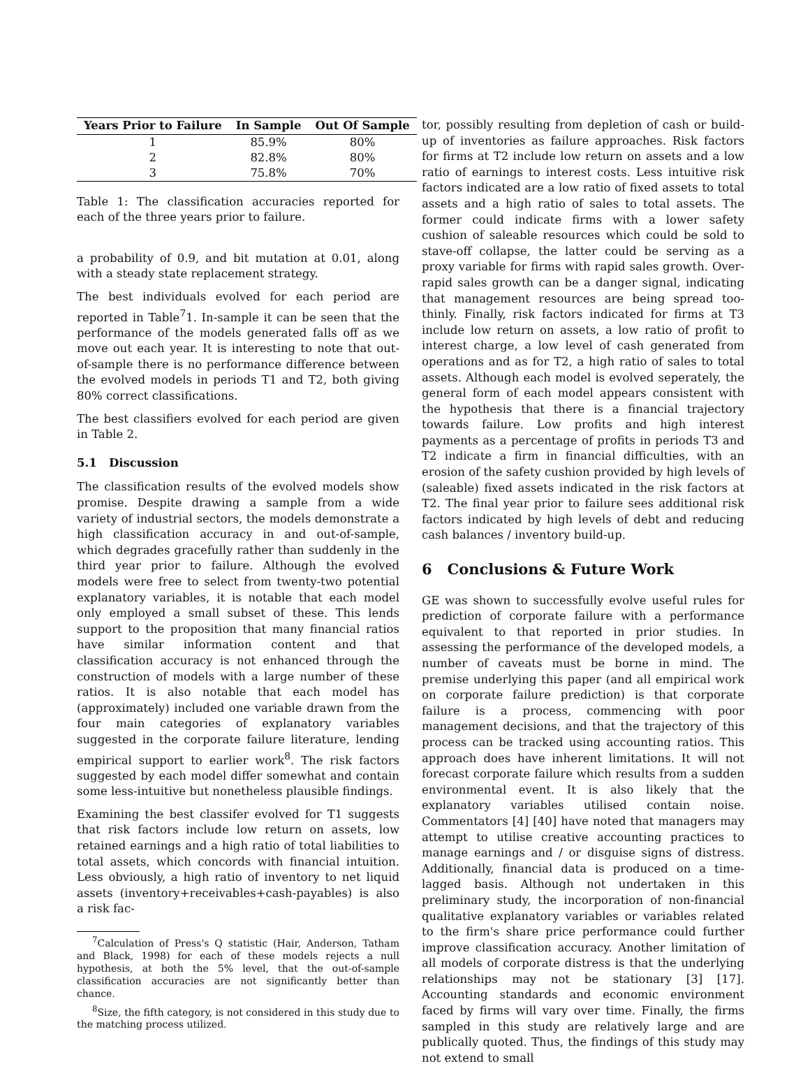| Years Prior to Failure | In Sample | Out Of Sample |
| --- | --- | --- |
| 1 | 85.9% | 80% |
| 2 | 82.8% | 80% |
| 3 | 75.8% | 70% |
Table 1: The classification accuracies reported for each of the three years prior to failure.
a probability of 0.9, and bit mutation at 0.01, along with a steady state replacement strategy.
The best individuals evolved for each period are reported in Table<sup>7</sup>1. In-sample it can be seen that the performance of the models generated falls off as we move out each year. It is interesting to note that out-of-sample there is no performance difference between the evolved models in periods T1 and T2, both giving 80% correct classifications.
The best classifiers evolved for each period are given in Table 2.
5.1 Discussion
The classification results of the evolved models show promise. Despite drawing a sample from a wide variety of industrial sectors, the models demonstrate a high classification accuracy in and out-of-sample, which degrades gracefully rather than suddenly in the third year prior to failure. Although the evolved models were free to select from twenty-two potential explanatory variables, it is notable that each model only employed a small subset of these. This lends support to the proposition that many financial ratios have similar information content and that classification accuracy is not enhanced through the construction of models with a large number of these ratios. It is also notable that each model has (approximately) included one variable drawn from the four main categories of explanatory variables suggested in the corporate failure literature, lending empirical support to earlier work<sup>8</sup>. The risk factors suggested by each model differ somewhat and contain some less-intuitive but nonetheless plausible findings.
Examining the best classifer evolved for T1 suggests that risk factors include low return on assets, low retained earnings and a high ratio of total liabilities to total assets, which concords with financial intuition. Less obviously, a high ratio of inventory to net liquid assets (inventory+receivables+cash-payables) is also a risk fac-
<sup>7</sup> Calculation of Press's Q statistic (Hair, Anderson, Tatham and Black, 1998) for each of these models rejects a null hypothesis, at both the 5% level, that the out-of-sample classification accuracies are not significantly better than chance.
<sup>8</sup> Size, the fifth category, is not considered in this study due to the matching process utilized.
tor, possibly resulting from depletion of cash or build-up of inventories as failure approaches. Risk factors for firms at T2 include low return on assets and a low ratio of earnings to interest costs. Less intuitive risk factors indicated are a low ratio of fixed assets to total assets and a high ratio of sales to total assets. The former could indicate firms with a lower safety cushion of saleable resources which could be sold to stave-off collapse, the latter could be serving as a proxy variable for firms with rapid sales growth. Over-rapid sales growth can be a danger signal, indicating that management resources are being spread too-thinly. Finally, risk factors indicated for firms at T3 include low return on assets, a low ratio of profit to interest charge, a low level of cash generated from operations and as for T2, a high ratio of sales to total assets. Although each model is evolved seperately, the general form of each model appears consistent with the hypothesis that there is a financial trajectory towards failure. Low profits and high interest payments as a percentage of profits in periods T3 and T2 indicate a firm in financial difficulties, with an erosion of the safety cushion provided by high levels of (saleable) fixed assets indicated in the risk factors at T2. The final year prior to failure sees additional risk factors indicated by high levels of debt and reducing cash balances / inventory build-up.
6 Conclusions & Future Work
GE was shown to successfully evolve useful rules for prediction of corporate failure with a performance equivalent to that reported in prior studies. In assessing the performance of the developed models, a number of caveats must be borne in mind. The premise underlying this paper (and all empirical work on corporate failure prediction) is that corporate failure is a process, commencing with poor management decisions, and that the trajectory of this process can be tracked using accounting ratios. This approach does have inherent limitations. It will not forecast corporate failure which results from a sudden environmental event. It is also likely that the explanatory variables utilised contain noise. Commentators [4] [40] have noted that managers may attempt to utilise creative accounting practices to manage earnings and / or disguise signs of distress. Additionally, financial data is produced on a time-lagged basis. Although not undertaken in this preliminary study, the incorporation of non-financial qualitative explanatory variables or variables related to the firm's share price performance could further improve classification accuracy. Another limitation of all models of corporate distress is that the underlying relationships may not be stationary [3] [17]. Accounting standards and economic environment faced by firms will vary over time. Finally, the firms sampled in this study are relatively large and are publically quoted. Thus, the findings of this study may not extend to small